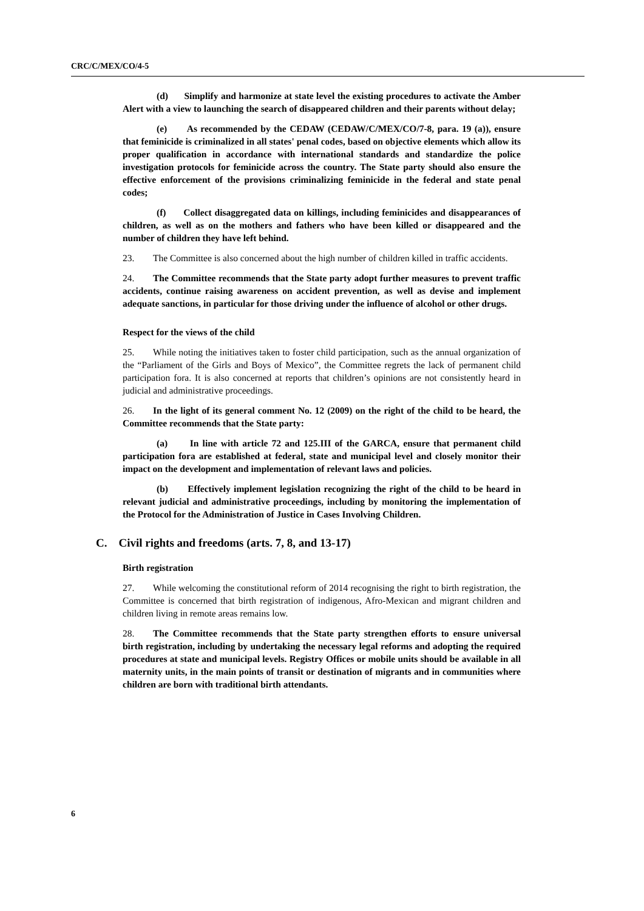CRC/C/MEX/CO/4-5
(d) Simplify and harmonize at state level the existing procedures to activate the Amber Alert with a view to launching the search of disappeared children and their parents without delay;
(e) As recommended by the CEDAW (CEDAW/C/MEX/CO/7-8, para. 19 (a)), ensure that feminicide is criminalized in all states' penal codes, based on objective elements which allow its proper qualification in accordance with international standards and standardize the police investigation protocols for feminicide across the country. The State party should also ensure the effective enforcement of the provisions criminalizing feminicide in the federal and state penal codes;
(f) Collect disaggregated data on killings, including feminicides and disappearances of children, as well as on the mothers and fathers who have been killed or disappeared and the number of children they have left behind.
23. The Committee is also concerned about the high number of children killed in traffic accidents.
24. The Committee recommends that the State party adopt further measures to prevent traffic accidents, continue raising awareness on accident prevention, as well as devise and implement adequate sanctions, in particular for those driving under the influence of alcohol or other drugs.
Respect for the views of the child
25. While noting the initiatives taken to foster child participation, such as the annual organization of the “Parliament of the Girls and Boys of Mexico”, the Committee regrets the lack of permanent child participation fora. It is also concerned at reports that children’s opinions are not consistently heard in judicial and administrative proceedings.
26. In the light of its general comment No. 12 (2009) on the right of the child to be heard, the Committee recommends that the State party:
(a) In line with article 72 and 125.III of the GARCA, ensure that permanent child participation fora are established at federal, state and municipal level and closely monitor their impact on the development and implementation of relevant laws and policies.
(b) Effectively implement legislation recognizing the right of the child to be heard in relevant judicial and administrative proceedings, including by monitoring the implementation of the Protocol for the Administration of Justice in Cases Involving Children.
C. Civil rights and freedoms (arts. 7, 8, and 13-17)
Birth registration
27. While welcoming the constitutional reform of 2014 recognising the right to birth registration, the Committee is concerned that birth registration of indigenous, Afro-Mexican and migrant children and children living in remote areas remains low.
28. The Committee recommends that the State party strengthen efforts to ensure universal birth registration, including by undertaking the necessary legal reforms and adopting the required procedures at state and municipal levels. Registry Offices or mobile units should be available in all maternity units, in the main points of transit or destination of migrants and in communities where children are born with traditional birth attendants.
6